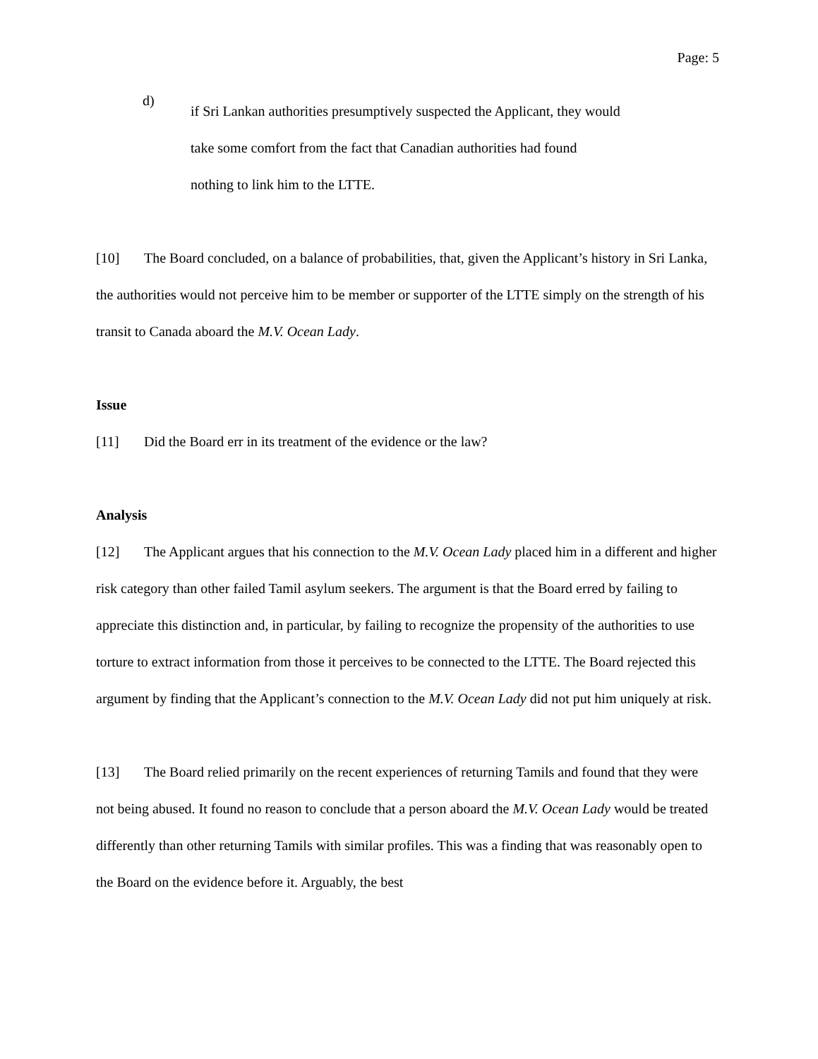Page: 5
d)
if Sri Lankan authorities presumptively suspected the Applicant, they would take some comfort from the fact that Canadian authorities had found nothing to link him to the LTTE.
[10] The Board concluded, on a balance of probabilities, that, given the Applicant’s history in Sri Lanka, the authorities would not perceive him to be member or supporter of the LTTE simply on the strength of his transit to Canada aboard the M.V. Ocean Lady.
Issue
[11] Did the Board err in its treatment of the evidence or the law?
Analysis
[12] The Applicant argues that his connection to the M.V. Ocean Lady placed him in a different and higher risk category than other failed Tamil asylum seekers. The argument is that the Board erred by failing to appreciate this distinction and, in particular, by failing to recognize the propensity of the authorities to use torture to extract information from those it perceives to be connected to the LTTE. The Board rejected this argument by finding that the Applicant’s connection to the M.V. Ocean Lady did not put him uniquely at risk.
[13] The Board relied primarily on the recent experiences of returning Tamils and found that they were not being abused. It found no reason to conclude that a person aboard the M.V. Ocean Lady would be treated differently than other returning Tamils with similar profiles. This was a finding that was reasonably open to the Board on the evidence before it. Arguably, the best